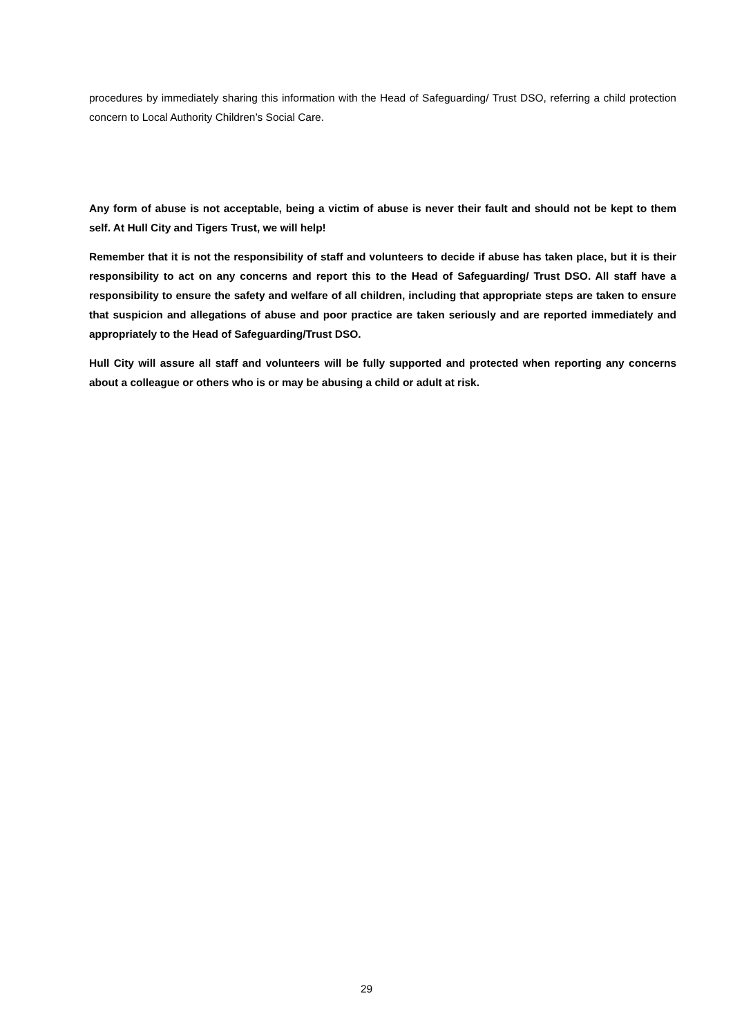procedures by immediately sharing this information with the Head of Safeguarding/ Trust DSO, referring a child protection concern to Local Authority Children’s Social Care.
Any form of abuse is not acceptable, being a victim of abuse is never their fault and should not be kept to them self. At Hull City and Tigers Trust, we will help!
Remember that it is not the responsibility of staff and volunteers to decide if abuse has taken place, but it is their responsibility to act on any concerns and report this to the Head of Safeguarding/ Trust DSO. All staff have a responsibility to ensure the safety and welfare of all children, including that appropriate steps are taken to ensure that suspicion and allegations of abuse and poor practice are taken seriously and are reported immediately and appropriately to the Head of Safeguarding/Trust DSO.
Hull City will assure all staff and volunteers will be fully supported and protected when reporting any concerns about a colleague or others who is or may be abusing a child or adult at risk.
29